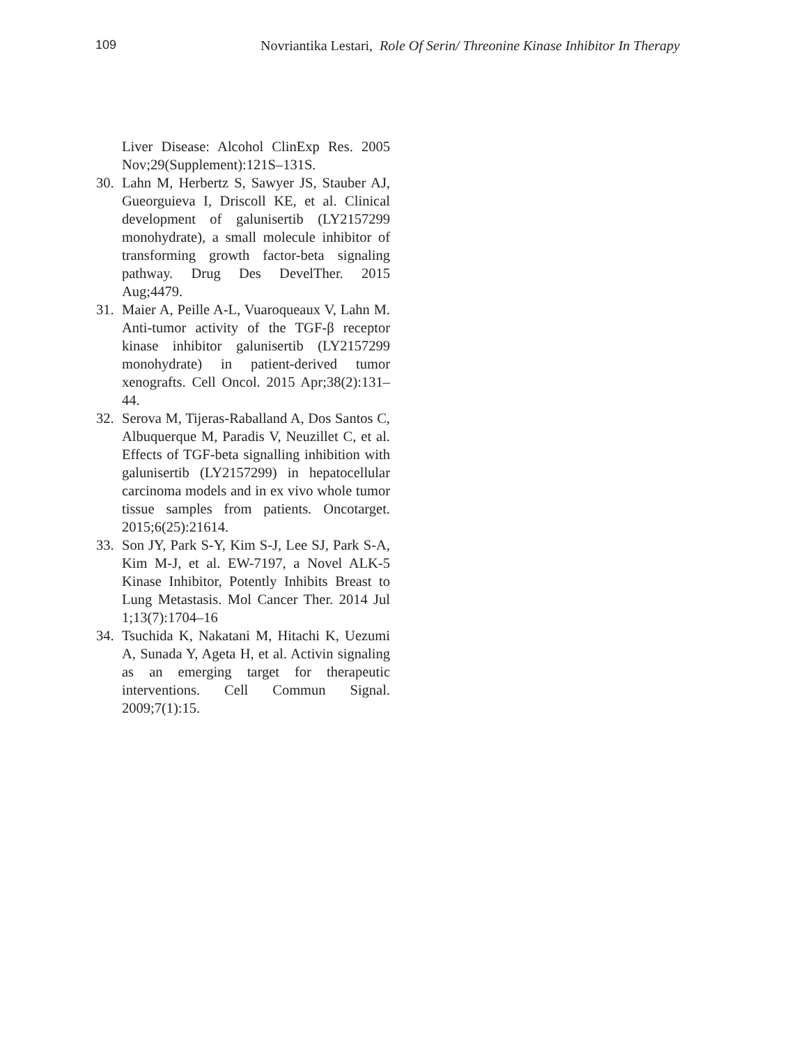109 Novriantika Lestari, Role Of Serin/ Threonine Kinase Inhibitor In Therapy
Liver Disease: Alcohol ClinExp Res. 2005 Nov;29(Supplement):121S–131S.
30. Lahn M, Herbertz S, Sawyer JS, Stauber AJ, Gueorguieva I, Driscoll KE, et al. Clinical development of galunisertib (LY2157299 monohydrate), a small molecule inhibitor of transforming growth factor-beta signaling pathway. Drug Des DevelTher. 2015 Aug;4479.
31. Maier A, Peille A-L, Vuaroqueaux V, Lahn M. Anti-tumor activity of the TGF-β receptor kinase inhibitor galunisertib (LY2157299 monohydrate) in patient-derived tumor xenografts. Cell Oncol. 2015 Apr;38(2):131–44.
32. Serova M, Tijeras-Raballand A, Dos Santos C, Albuquerque M, Paradis V, Neuzillet C, et al. Effects of TGF-beta signalling inhibition with galunisertib (LY2157299) in hepatocellular carcinoma models and in ex vivo whole tumor tissue samples from patients. Oncotarget. 2015;6(25):21614.
33. Son JY, Park S-Y, Kim S-J, Lee SJ, Park S-A, Kim M-J, et al. EW-7197, a Novel ALK-5 Kinase Inhibitor, Potently Inhibits Breast to Lung Metastasis. Mol Cancer Ther. 2014 Jul 1;13(7):1704–16
34. Tsuchida K, Nakatani M, Hitachi K, Uezumi A, Sunada Y, Ageta H, et al. Activin signaling as an emerging target for therapeutic interventions. Cell Commun Signal. 2009;7(1):15.